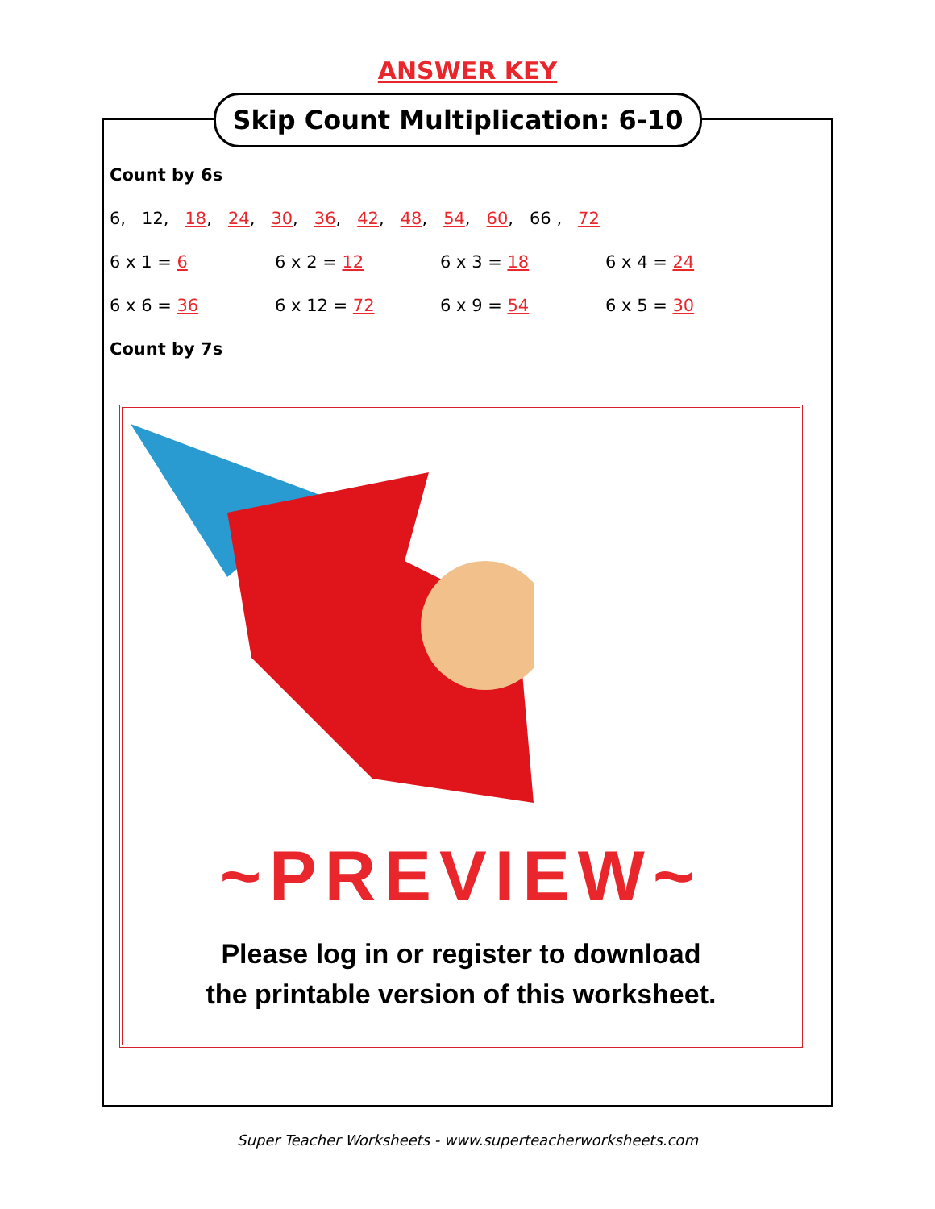ANSWER KEY
Skip Count Multiplication: 6-10
Count by 6s
6, 12, 18, 24, 30, 36, 42, 48, 54, 60, 66 , 72
6 x 1 = 6 6 x 2 = 12 6 x 3 = 18 6 x 4 = 24
6 x 6 = 36 6 x 12 = 72 6 x 9 = 54 6 x 5 = 30
Count by 7s
~PREVIEW~
Please log in or register to download
the printable version of this worksheet.
Super Teacher Worksheets - www.superteacherworksheets.com